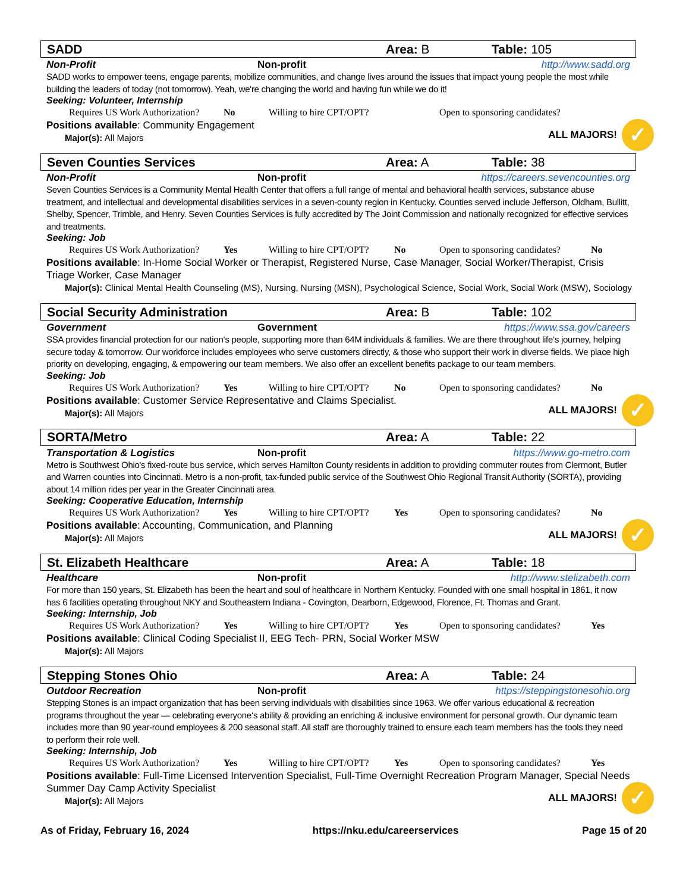SADD Area: B Table: 105
Non-Profit Non-profit http://www.sadd.org
SADD works to empower teens, engage parents, mobilize communities, and change lives around the issues that impact young people the most while building the leaders of today (not tomorrow). Yeah, we're changing the world and having fun while we do it!
Seeking: Volunteer, Internship
Requires US Work Authorization? No Willing to hire CPT/OPT? Open to sponsoring candidates?
Positions available: Community Engagement
Major(s): All Majors
ALL MAJORS! ✓
Seven Counties Services Area: A Table: 38
Non-Profit Non-profit https://careers.sevencounties.org
Seven Counties Services is a Community Mental Health Center that offers a full range of mental and behavioral health services, substance abuse treatment, and intellectual and developmental disabilities services in a seven-county region in Kentucky. Counties served include Jefferson, Oldham, Bullitt, Shelby, Spencer, Trimble, and Henry. Seven Counties Services is fully accredited by The Joint Commission and nationally recognized for effective services and treatments.
Seeking: Job
Requires US Work Authorization? Yes Willing to hire CPT/OPT? No Open to sponsoring candidates? No
Positions available: In-Home Social Worker or Therapist, Registered Nurse, Case Manager, Social Worker/Therapist, Crisis Triage Worker, Case Manager
Major(s): Clinical Mental Health Counseling (MS), Nursing, Nursing (MSN), Psychological Science, Social Work, Social Work (MSW), Sociology
Social Security Administration Area: B Table: 102
Government Government https://www.ssa.gov/careers
SSA provides financial protection for our nation‘s people, supporting more than 64M individuals & families. We are there throughout life‘s journey, helping secure today & tomorrow. Our workforce includes employees who serve customers directly, & those who support their work in diverse fields. We place high priority on developing, engaging, & empowering our team members. We also offer an excellent benefits package to our team members.
Seeking: Job
Requires US Work Authorization? Yes Willing to hire CPT/OPT? No Open to sponsoring candidates? No
Positions available: Customer Service Representative and Claims Specialist.
Major(s): All Majors
ALL MAJORS! ✓
SORTA/Metro Area: A Table: 22
Transportation & Logistics Non-profit https://www.go-metro.com
Metro is Southwest Ohio's fixed-route bus service, which serves Hamilton County residents in addition to providing commuter routes from Clermont, Butler and Warren counties into Cincinnati. Metro is a non-profit, tax-funded public service of the Southwest Ohio Regional Transit Authority (SORTA), providing about 14 million rides per year in the Greater Cincinnati area.
Seeking: Cooperative Education, Internship
Requires US Work Authorization? Yes Willing to hire CPT/OPT? Yes Open to sponsoring candidates? No
Positions available: Accounting, Communication, and Planning
Major(s): All Majors
ALL MAJORS! ✓
St. Elizabeth Healthcare Area: A Table: 18
Healthcare Non-profit http://www.stelizabeth.com
For more than 150 years, St. Elizabeth has been the heart and soul of healthcare in Northern Kentucky. Founded with one small hospital in 1861, it now has 6 facilities operating throughout NKY and Southeastern Indiana - Covington, Dearborn, Edgewood, Florence, Ft. Thomas and Grant.
Seeking: Internship, Job
Requires US Work Authorization? Yes Willing to hire CPT/OPT? Yes Open to sponsoring candidates? Yes
Positions available: Clinical Coding Specialist II, EEG Tech- PRN, Social Worker MSW
Major(s): All Majors
Stepping Stones Ohio Area: A Table: 24
Outdoor Recreation Non-profit https://steppingstonesohio.org
Stepping Stones is an impact organization that has been serving individuals with disabilities since 1963. We offer various educational & recreation programs throughout the year — celebrating everyone‘s ability & providing an enriching & inclusive environment for personal growth. Our dynamic team includes more than 90 year-round employees & 200 seasonal staff. All staff are thoroughly trained to ensure each team members has the tools they need to perform their role well.
Seeking: Internship, Job
Requires US Work Authorization? Yes Willing to hire CPT/OPT? Yes Open to sponsoring candidates? Yes
Positions available: Full-Time Licensed Intervention Specialist, Full-Time Overnight Recreation Program Manager, Special Needs Summer Day Camp Activity Specialist
Major(s): All Majors
ALL MAJORS! ✓
As of Friday, February 16, 2024 https://nku.edu/careerservices Page 15 of 20